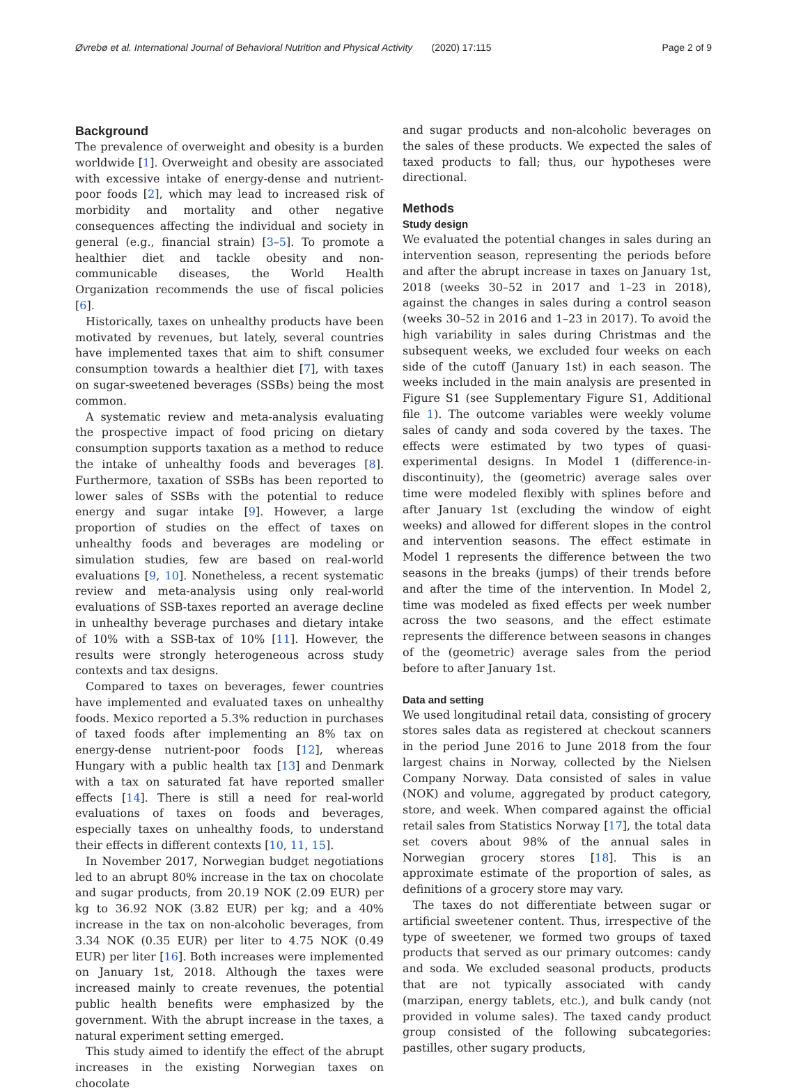Øvrebø et al. International Journal of Behavioral Nutrition and Physical Activity (2020) 17:115 Page 2 of 9
Background
The prevalence of overweight and obesity is a burden worldwide [1]. Overweight and obesity are associated with excessive intake of energy-dense and nutrient-poor foods [2], which may lead to increased risk of morbidity and mortality and other negative consequences affecting the individual and society in general (e.g., financial strain) [3–5]. To promote a healthier diet and tackle obesity and non-communicable diseases, the World Health Organization recommends the use of fiscal policies [6].
Historically, taxes on unhealthy products have been motivated by revenues, but lately, several countries have implemented taxes that aim to shift consumer consumption towards a healthier diet [7], with taxes on sugar-sweetened beverages (SSBs) being the most common.
A systematic review and meta-analysis evaluating the prospective impact of food pricing on dietary consumption supports taxation as a method to reduce the intake of unhealthy foods and beverages [8]. Furthermore, taxation of SSBs has been reported to lower sales of SSBs with the potential to reduce energy and sugar intake [9]. However, a large proportion of studies on the effect of taxes on unhealthy foods and beverages are modeling or simulation studies, few are based on real-world evaluations [9, 10]. Nonetheless, a recent systematic review and meta-analysis using only real-world evaluations of SSB-taxes reported an average decline in unhealthy beverage purchases and dietary intake of 10% with a SSB-tax of 10% [11]. However, the results were strongly heterogeneous across study contexts and tax designs.
Compared to taxes on beverages, fewer countries have implemented and evaluated taxes on unhealthy foods. Mexico reported a 5.3% reduction in purchases of taxed foods after implementing an 8% tax on energy-dense nutrient-poor foods [12], whereas Hungary with a public health tax [13] and Denmark with a tax on saturated fat have reported smaller effects [14]. There is still a need for real-world evaluations of taxes on foods and beverages, especially taxes on unhealthy foods, to understand their effects in different contexts [10, 11, 15].
In November 2017, Norwegian budget negotiations led to an abrupt 80% increase in the tax on chocolate and sugar products, from 20.19 NOK (2.09 EUR) per kg to 36.92 NOK (3.82 EUR) per kg; and a 40% increase in the tax on non-alcoholic beverages, from 3.34 NOK (0.35 EUR) per liter to 4.75 NOK (0.49 EUR) per liter [16]. Both increases were implemented on January 1st, 2018. Although the taxes were increased mainly to create revenues, the potential public health benefits were emphasized by the government. With the abrupt increase in the taxes, a natural experiment setting emerged.
This study aimed to identify the effect of the abrupt increases in the existing Norwegian taxes on chocolate
and sugar products and non-alcoholic beverages on the sales of these products. We expected the sales of taxed products to fall; thus, our hypotheses were directional.
Methods
Study design
We evaluated the potential changes in sales during an intervention season, representing the periods before and after the abrupt increase in taxes on January 1st, 2018 (weeks 30–52 in 2017 and 1–23 in 2018), against the changes in sales during a control season (weeks 30–52 in 2016 and 1–23 in 2017). To avoid the high variability in sales during Christmas and the subsequent weeks, we excluded four weeks on each side of the cutoff (January 1st) in each season. The weeks included in the main analysis are presented in Figure S1 (see Supplementary Figure S1, Additional file 1). The outcome variables were weekly volume sales of candy and soda covered by the taxes. The effects were estimated by two types of quasi-experimental designs. In Model 1 (difference-in-discontinuity), the (geometric) average sales over time were modeled flexibly with splines before and after January 1st (excluding the window of eight weeks) and allowed for different slopes in the control and intervention seasons. The effect estimate in Model 1 represents the difference between the two seasons in the breaks (jumps) of their trends before and after the time of the intervention. In Model 2, time was modeled as fixed effects per week number across the two seasons, and the effect estimate represents the difference between seasons in changes of the (geometric) average sales from the period before to after January 1st.
Data and setting
We used longitudinal retail data, consisting of grocery stores sales data as registered at checkout scanners in the period June 2016 to June 2018 from the four largest chains in Norway, collected by the Nielsen Company Norway. Data consisted of sales in value (NOK) and volume, aggregated by product category, store, and week. When compared against the official retail sales from Statistics Norway [17], the total data set covers about 98% of the annual sales in Norwegian grocery stores [18]. This is an approximate estimate of the proportion of sales, as definitions of a grocery store may vary.
The taxes do not differentiate between sugar or artificial sweetener content. Thus, irrespective of the type of sweetener, we formed two groups of taxed products that served as our primary outcomes: candy and soda. We excluded seasonal products, products that are not typically associated with candy (marzipan, energy tablets, etc.), and bulk candy (not provided in volume sales). The taxed candy product group consisted of the following subcategories: pastilles, other sugary products,